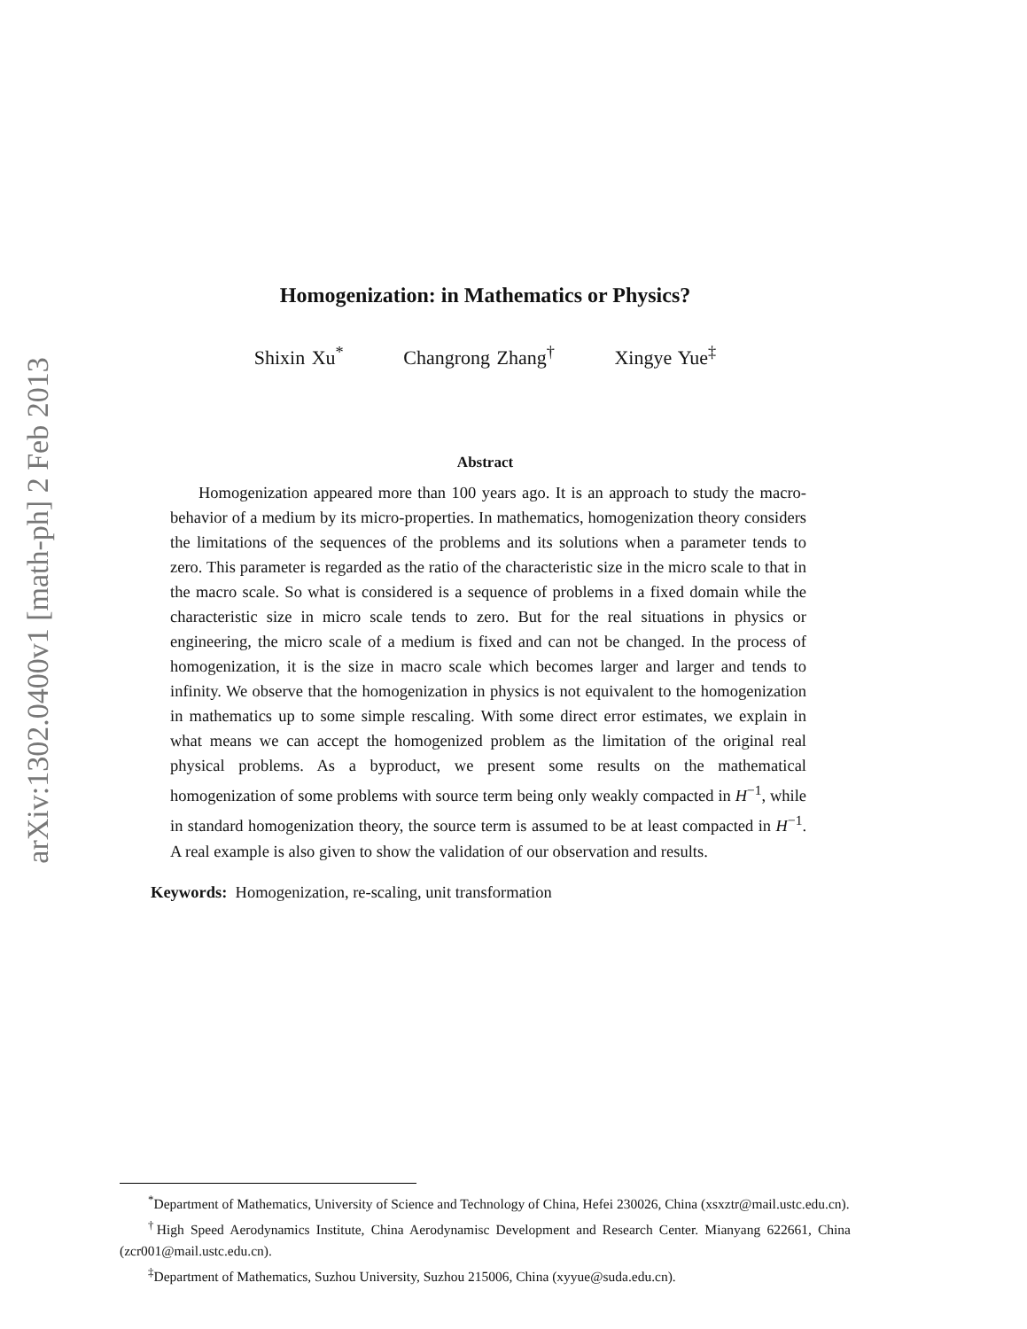arXiv:1302.0400v1 [math-ph] 2 Feb 2013
Homogenization: in Mathematics or Physics?
Shixin Xu<sup>*</sup> Changrong Zhang<sup>†</sup> Xingye Yue<sup>‡</sup>
Abstract
Homogenization appeared more than 100 years ago. It is an approach to study the macro-behavior of a medium by its micro-properties. In mathematics, homogenization theory considers the limitations of the sequences of the problems and its solutions when a parameter tends to zero. This parameter is regarded as the ratio of the characteristic size in the micro scale to that in the macro scale. So what is considered is a sequence of problems in a fixed domain while the characteristic size in micro scale tends to zero. But for the real situations in physics or engineering, the micro scale of a medium is fixed and can not be changed. In the process of homogenization, it is the size in macro scale which becomes larger and larger and tends to infinity. We observe that the homogenization in physics is not equivalent to the homogenization in mathematics up to some simple rescaling. With some direct error estimates, we explain in what means we can accept the homogenized problem as the limitation of the original real physical problems. As a byproduct, we present some results on the mathematical homogenization of some problems with source term being only weakly compacted in H<sup>−1</sup>, while in standard homogenization theory, the source term is assumed to be at least compacted in H<sup>−1</sup>. A real example is also given to show the validation of our observation and results.
Keywords: Homogenization, re-scaling, unit transformation
<sup>*</sup> Department of Mathematics, University of Science and Technology of China, Hefei 230026, China (xsxztr@mail.ustc.edu.cn).
<sup>†</sup> High Speed Aerodynamics Institute, China Aerodynamisc Development and Research Center. Mianyang 622661, China (zcr001@mail.ustc.edu.cn).
<sup>‡</sup> Department of Mathematics, Suzhou University, Suzhou 215006, China (xyyue@suda.edu.cn).